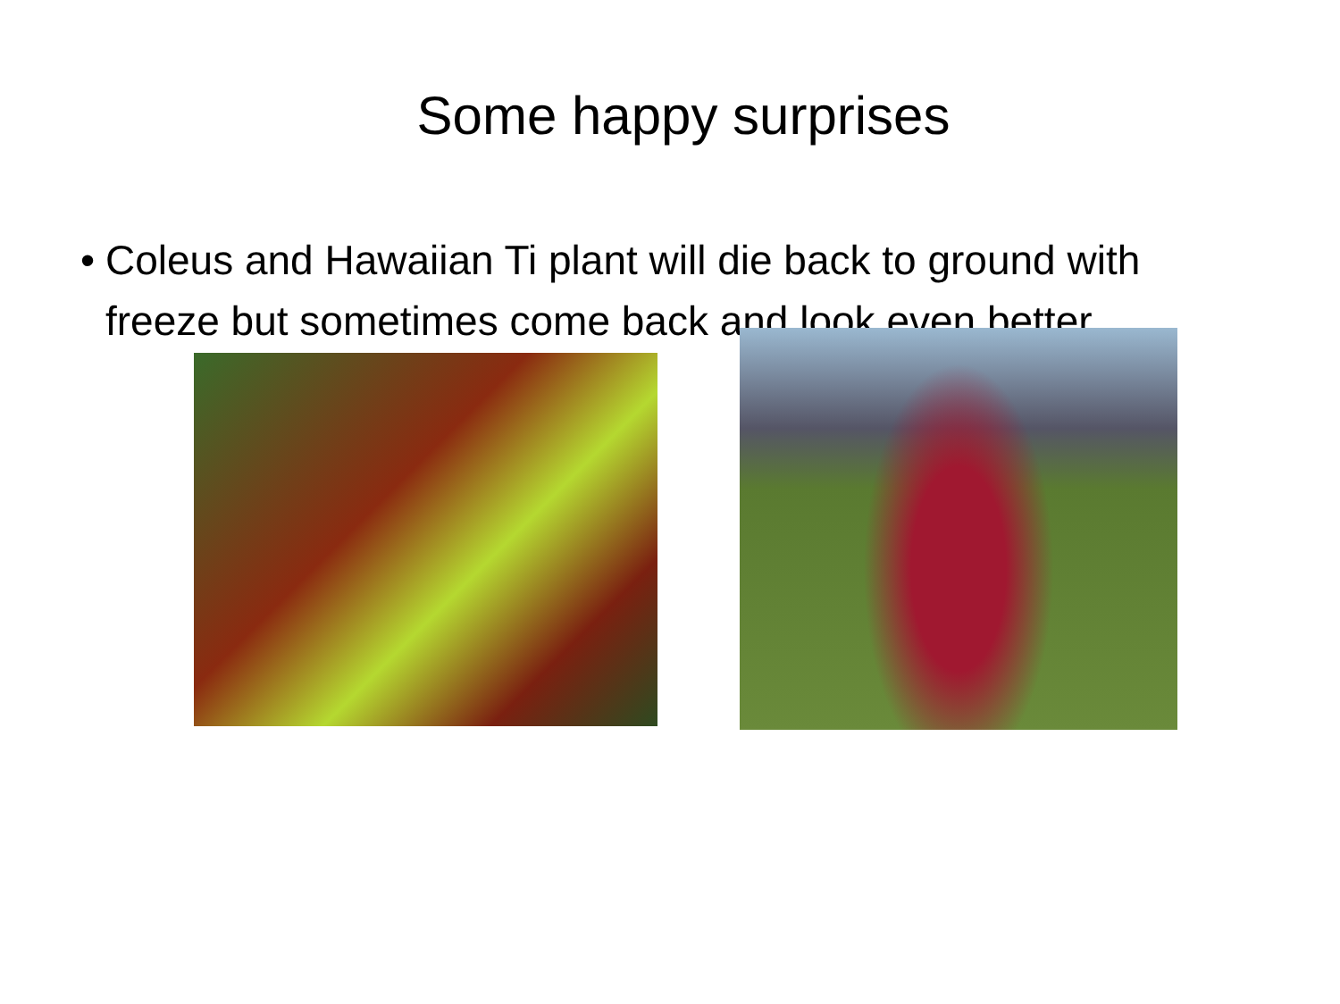Some happy surprises
• Coleus and Hawaiian Ti plant will die back to ground with freeze but sometimes come back and look even better